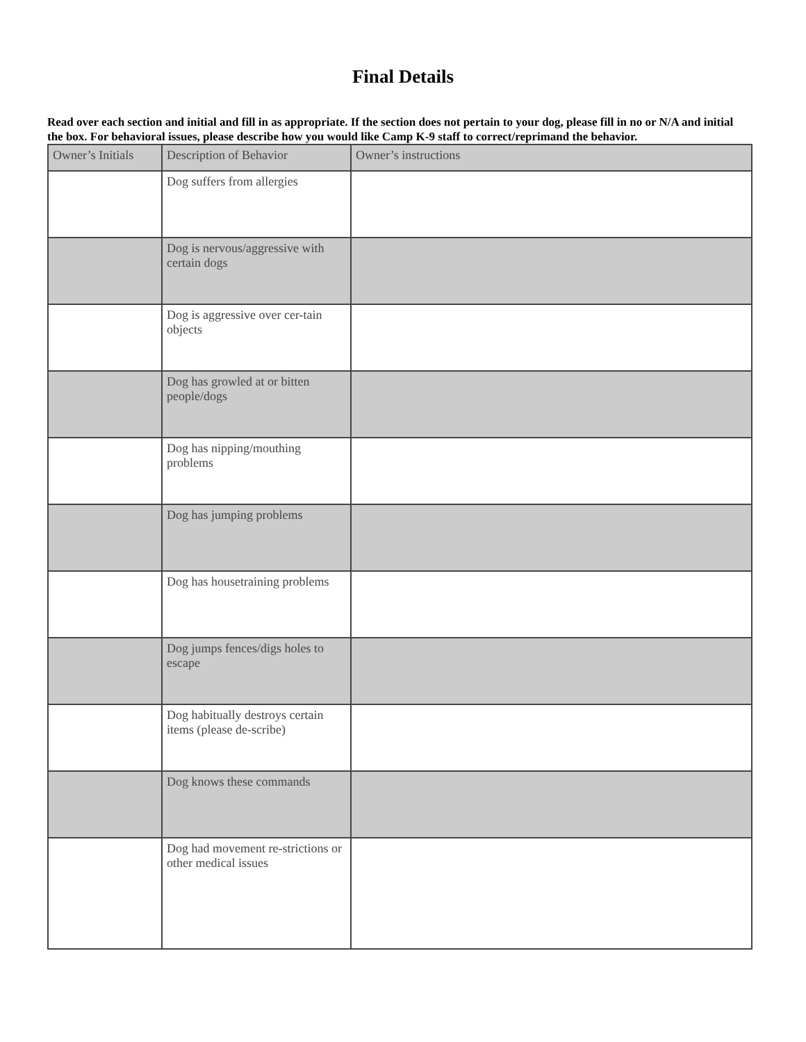Final Details
Read over each section and initial and fill in as appropriate. If the section does not pertain to your dog, please fill in no or N/A and initial the box. For behavioral issues, please describe how you would like Camp K-9 staff to correct/reprimand the behavior.
| Owner’s Initials | Description of Behavior | Owner’s instructions |
| --- | --- | --- |
| | Dog suffers from allergies | |
| | Dog is nervous/aggressive with certain dogs | |
| | Dog is aggressive over cer-tain objects | |
| | Dog has growled at or bitten people/dogs | |
| | Dog has nipping/mouthing problems | |
| | Dog has jumping problems | |
| | Dog has housetraining problems | |
| | Dog jumps fences/digs holes to escape | |
| | Dog habitually destroys certain items (please de-scribe) | |
| | Dog knows these commands | |
| | Dog had movement re-strictions or other medical issues | |